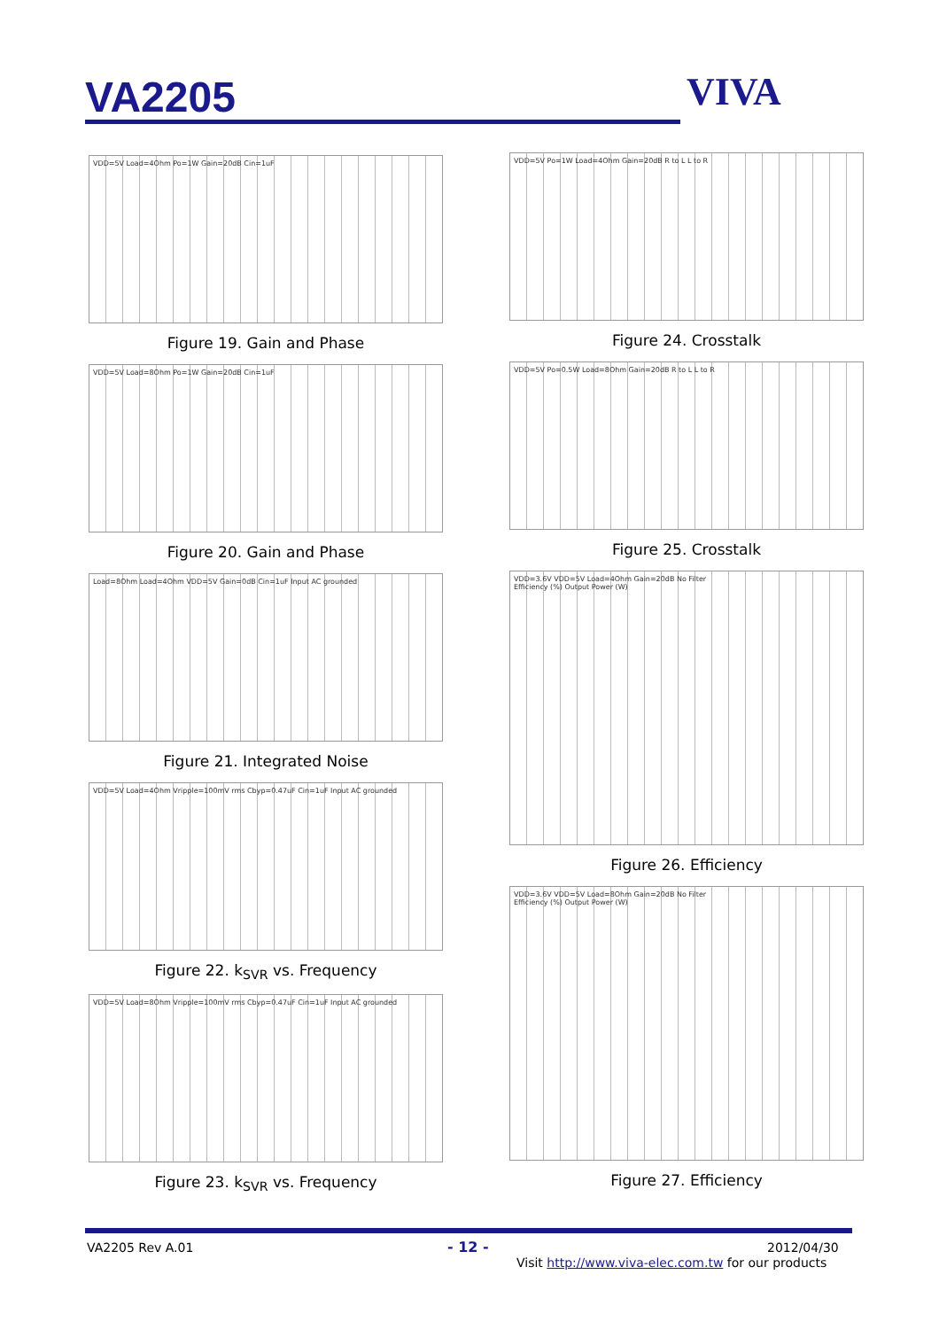VA2205 VIVA
VDD=5V Load=4Ohm Po=1W Gain=20dB Cin=1uF
Figure 19. Gain and Phase
VDD=5V Load=8Ohm Po=1W Gain=20dB Cin=1uF
Figure 20. Gain and Phase
Load=8Ohm Load=4Ohm VDD=5V Gain=0dB Cin=1uF Input AC grounded
Figure 21. Integrated Noise
VDD=5V Load=4Ohm Vripple=100mV rms Cbyp=0.47uF Cin=1uF Input AC grounded
Figure 22. k<sub>SVR</sub> vs. Frequency
VDD=5V Load=8Ohm Vripple=100mV rms Cbyp=0.47uF Cin=1uF Input AC grounded
Figure 23. k<sub>SVR</sub> vs. Frequency
VDD=5V Po=1W Load=4Ohm Gain=20dB R to L L to R
Figure 24. Crosstalk
VDD=5V Po=0.5W Load=8Ohm Gain=20dB R to L L to R
Figure 25. Crosstalk
VDD=3.6V VDD=5V Load=4Ohm Gain=20dB No Filter
Efficiency (%) Output Power (W)
Figure 26. Efficiency
VDD=3.6V VDD=5V Load=8Ohm Gain=20dB No Filter
Efficiency (%) Output Power (W)
Figure 27. Efficiency
VA2205 Rev A.01 - 12 - 2012/04/30
Visit http://www.viva-elec.com.tw for our products